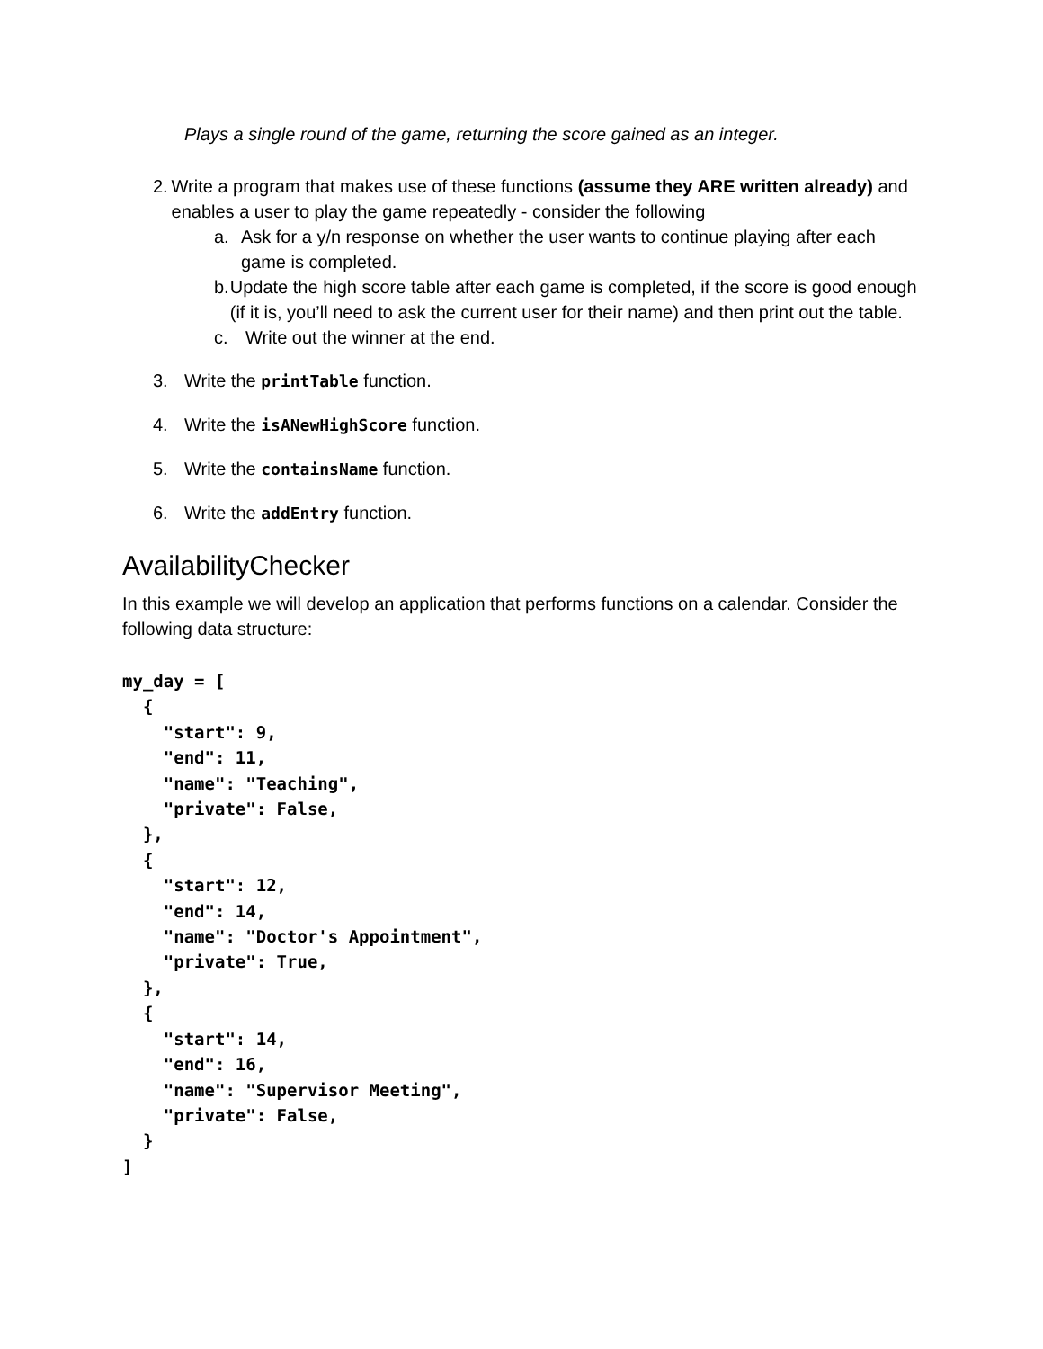Plays a single round of the game, returning the score gained as an integer.
2. Write a program that makes use of these functions (assume they ARE written already) and enables a user to play the game repeatedly - consider the following
a. Ask for a y/n response on whether the user wants to continue playing after each game is completed.
b. Update the high score table after each game is completed, if the score is good enough (if it is, you’ll need to ask the current user for their name) and then print out the table.
c. Write out the winner at the end.
3. Write the printTable function.
4. Write the isANewHighScore function.
5. Write the containsName function.
6. Write the addEntry function.
AvailabilityChecker
In this example we will develop an application that performs functions on a calendar. Consider the following data structure:
my_day = [
  {
    "start": 9,
    "end": 11,
    "name": "Teaching",
    "private": False,
  },
  {
    "start": 12,
    "end": 14,
    "name": "Doctor's Appointment",
    "private": True,
  },
  {
    "start": 14,
    "end": 16,
    "name": "Supervisor Meeting",
    "private": False,
  }
]